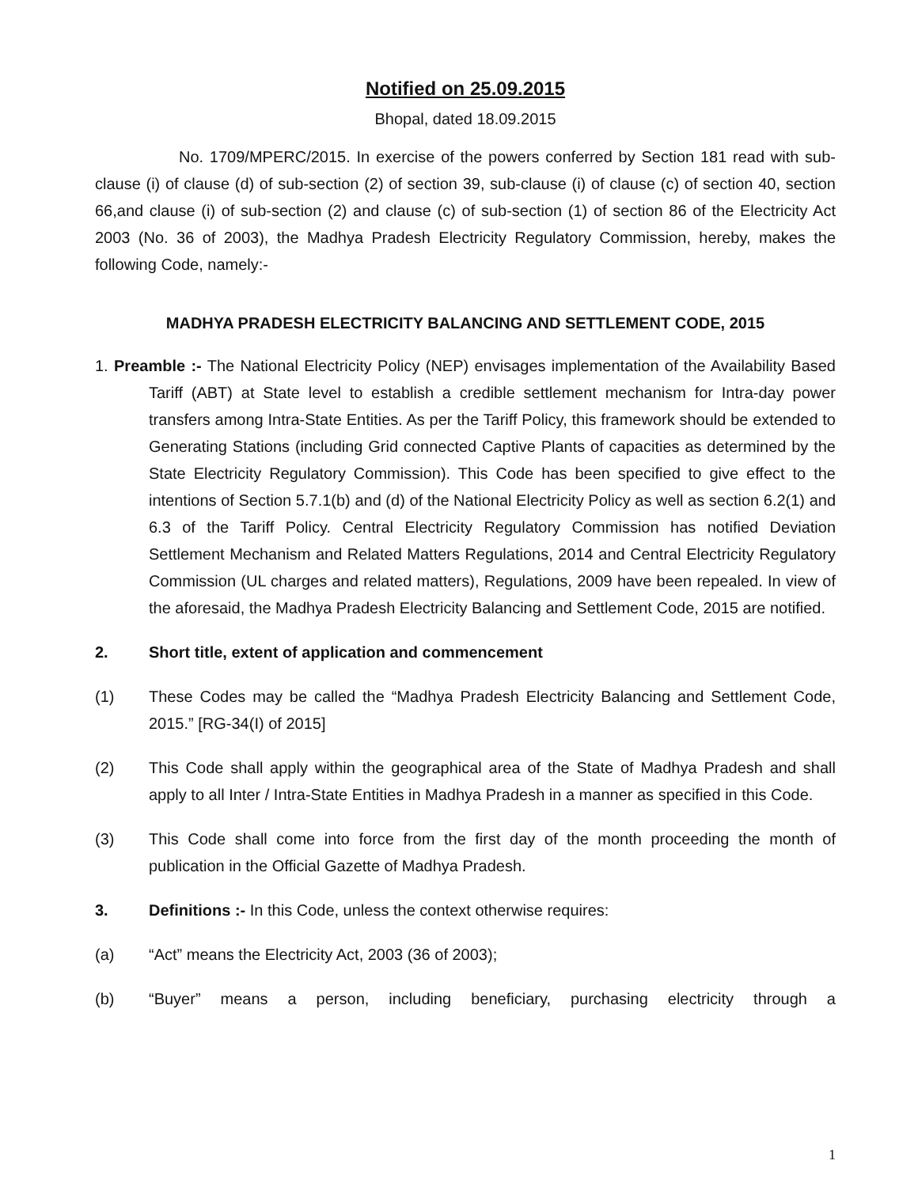Notified on 25.09.2015
Bhopal, dated 18.09.2015
No. 1709/MPERC/2015. In exercise of the powers conferred by Section 181 read with sub- clause (i) of clause (d) of sub-section (2) of section 39, sub-clause (i) of clause (c) of section 40, section 66,and clause (i) of sub-section (2) and clause (c) of sub-section (1) of section 86 of the Electricity Act 2003 (No. 36 of 2003), the Madhya Pradesh Electricity Regulatory Commission, hereby, makes the following Code, namely:-
MADHYA PRADESH ELECTRICITY BALANCING AND SETTLEMENT CODE, 2015
1. Preamble :- The National Electricity Policy (NEP) envisages implementation of the Availability Based Tariff (ABT) at State level to establish a credible settlement mechanism for Intra-day power transfers among Intra-State Entities. As per the Tariff Policy, this framework should be extended to Generating Stations (including Grid connected Captive Plants of capacities as determined by the State Electricity Regulatory Commission). This Code has been specified to give effect to the intentions of Section 5.7.1(b) and (d) of the National Electricity Policy as well as section 6.2(1) and 6.3 of the Tariff Policy. Central Electricity Regulatory Commission has notified Deviation Settlement Mechanism and Related Matters Regulations, 2014 and Central Electricity Regulatory Commission (UL charges and related matters), Regulations, 2009 have been repealed. In view of the aforesaid, the Madhya Pradesh Electricity Balancing and Settlement Code, 2015 are notified.
2. Short title, extent of application and commencement
(1) These Codes may be called the “Madhya Pradesh Electricity Balancing and Settlement Code, 2015.” [RG-34(I) of 2015]
(2) This Code shall apply within the geographical area of the State of Madhya Pradesh and shall apply to all Inter / Intra-State Entities in Madhya Pradesh in a manner as specified in this Code.
(3) This Code shall come into force from the first day of the month proceeding the month of publication in the Official Gazette of Madhya Pradesh.
3. Definitions :- In this Code, unless the context otherwise requires:
(a) “Act” means the Electricity Act, 2003 (36 of 2003);
(b) “Buyer” means a person, including beneficiary, purchasing electricity through a
1